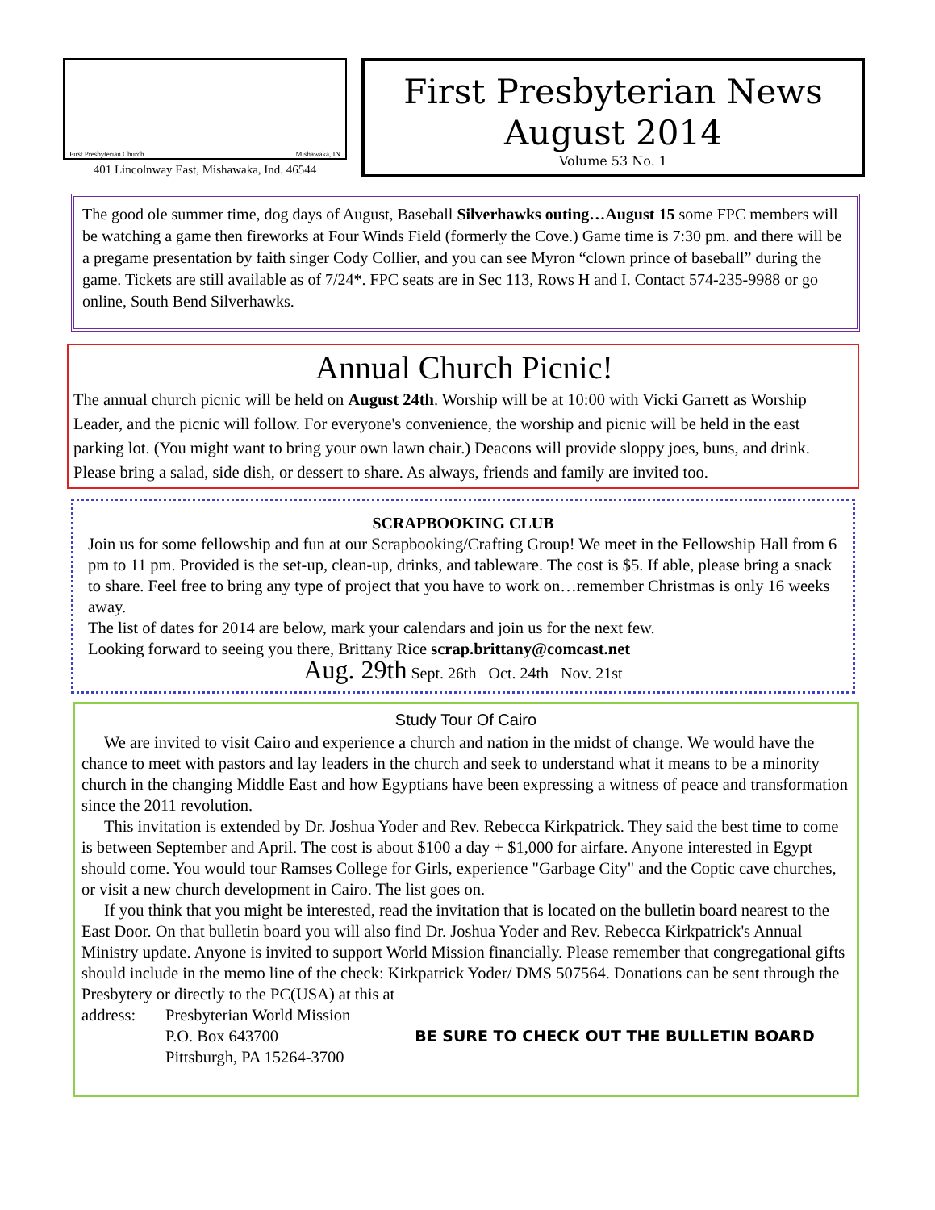First Presbyterian Church Mishawaka, IN
401 Lincolnway East, Mishawaka, Ind. 46544
First Presbyterian News
August 2014
Volume 53 No. 1
The good ole summer time, dog days of August, Baseball Silverhawks outing…August 15 some FPC members will be watching a game then fireworks at Four Winds Field (formerly the Cove.) Game time is 7:30 pm. and there will be a pregame presentation by faith singer Cody Collier, and you can see Myron “clown prince of baseball” during the game. Tickets are still available as of 7/24*. FPC seats are in Sec 113, Rows H and I. Contact 574-235-9988 or go online, South Bend Silverhawks.
Annual Church Picnic!
The annual church picnic will be held on August 24th. Worship will be at 10:00 with Vicki Garrett as Worship Leader, and the picnic will follow. For everyone's convenience, the worship and picnic will be held in the east parking lot. (You might want to bring your own lawn chair.) Deacons will provide sloppy joes, buns, and drink. Please bring a salad, side dish, or dessert to share. As always, friends and family are invited too.
SCRAPBOOKING CLUB
Join us for some fellowship and fun at our Scrapbooking/Crafting Group! We meet in the Fellowship Hall from 6 pm to 11 pm. Provided is the set-up, clean-up, drinks, and tableware. The cost is $5. If able, please bring a snack to share. Feel free to bring any type of project that you have to work on…remember Christmas is only 16 weeks away.
The list of dates for 2014 are below, mark your calendars and join us for the next few.
Looking forward to seeing you there, Brittany Rice scrap.brittany@comcast.net
Aug. 29th Sept. 26th Oct. 24th Nov. 21st
Study Tour Of Cairo
We are invited to visit Cairo and experience a church and nation in the midst of change. We would have the chance to meet with pastors and lay leaders in the church and seek to understand what it means to be a minority church in the changing Middle East and how Egyptians have been expressing a witness of peace and transformation since the 2011 revolution.
This invitation is extended by Dr. Joshua Yoder and Rev. Rebecca Kirkpatrick. They said the best time to come is between September and April. The cost is about $100 a day + $1,000 for airfare. Anyone interested in Egypt should come. You would tour Ramses College for Girls, experience "Garbage City" and the Coptic cave churches, or visit a new church development in Cairo. The list goes on.
If you think that you might be interested, read the invitation that is located on the bulletin board nearest to the East Door. On that bulletin board you will also find Dr. Joshua Yoder and Rev. Rebecca Kirkpatrick's Annual Ministry update. Anyone is invited to support World Mission financially. Please remember that congregational gifts should include in the memo line of the check: Kirkpatrick Yoder/ DMS 507564. Donations can be sent through the Presbytery or directly to the PC(USA) at this at
address: Presbyterian World Mission
P.O. Box 643700
Pittsburgh, PA 15264-3700
BE SURE TO CHECK OUT THE BULLETIN BOARD